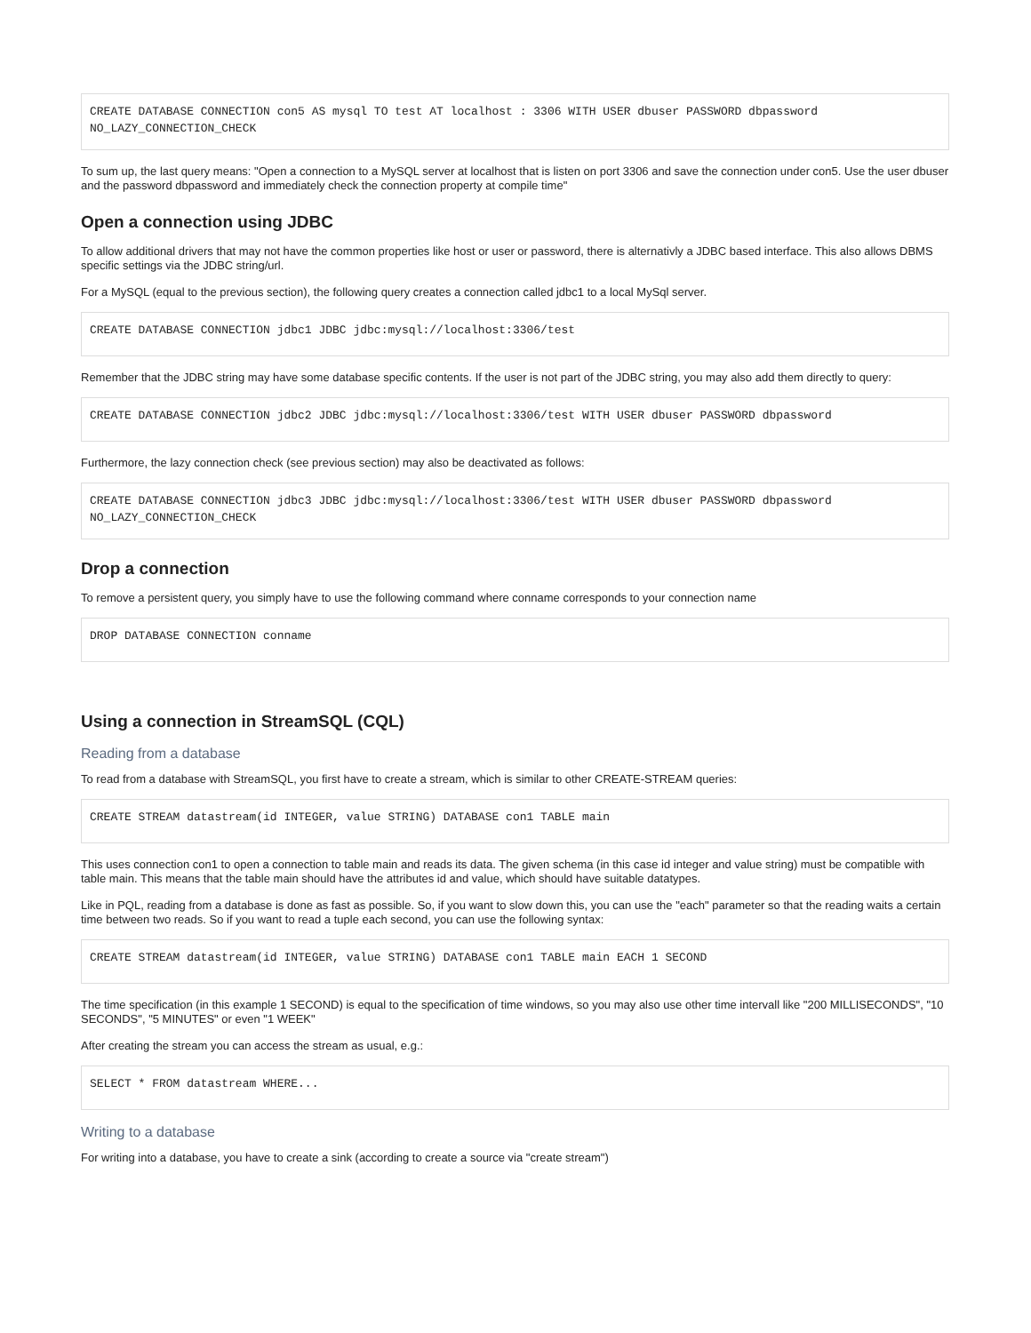CREATE DATABASE CONNECTION con5 AS mysql TO test AT localhost : 3306 WITH USER dbuser PASSWORD dbpassword
NO_LAZY_CONNECTION_CHECK
To sum up, the last query means: "Open a connection to a MySQL server at localhost that is listen on port 3306 and save the connection under con5. Use the user dbuser and the password dbpassword and immediately check the connection property at compile time"
Open a connection using JDBC
To allow additional drivers that may not have the common properties like host or user or password, there is alternativly a JDBC based interface. This also allows DBMS specific settings via the JDBC string/url.
For a MySQL (equal to the previous section), the following query creates a connection called jdbc1 to a local MySql server.
CREATE DATABASE CONNECTION jdbc1 JDBC jdbc:mysql://localhost:3306/test
Remember that the JDBC string may have some database specific contents. If the user is not part of the JDBC string, you may also add them directly to query:
CREATE DATABASE CONNECTION jdbc2 JDBC jdbc:mysql://localhost:3306/test WITH USER dbuser PASSWORD dbpassword
Furthermore, the lazy connection check (see previous section) may also be deactivated as follows:
CREATE DATABASE CONNECTION jdbc3 JDBC jdbc:mysql://localhost:3306/test WITH USER dbuser PASSWORD dbpassword
NO_LAZY_CONNECTION_CHECK
Drop a connection
To remove a persistent query, you simply have to use the following command where conname corresponds to your connection name
DROP DATABASE CONNECTION conname
Using a connection in StreamSQL (CQL)
Reading from a database
To read from a database with StreamSQL, you first have to create a stream, which is similar to other CREATE-STREAM queries:
CREATE STREAM datastream(id INTEGER, value STRING) DATABASE con1 TABLE main
This uses connection con1 to open a connection to table main and reads its data. The given schema (in this case id integer and value string) must be compatible with table main. This means that the table main should have the attributes id and value, which should have suitable datatypes.
Like in PQL, reading from a database is done as fast as possible. So, if you want to slow down this, you can use the "each" parameter so that the reading waits a certain time between two reads. So if you want to read a tuple each second, you can use the following syntax:
CREATE STREAM datastream(id INTEGER, value STRING) DATABASE con1 TABLE main EACH 1 SECOND
The time specification (in this example 1 SECOND) is equal to the specification of time windows, so you may also use other time intervall like "200 MILLISECONDS", "10 SECONDS", "5 MINUTES" or even "1 WEEK"
After creating the stream you can access the stream as usual, e.g.:
SELECT * FROM datastream WHERE...
Writing to a database
For writing into a database, you have to create a sink (according to create a source via "create stream")